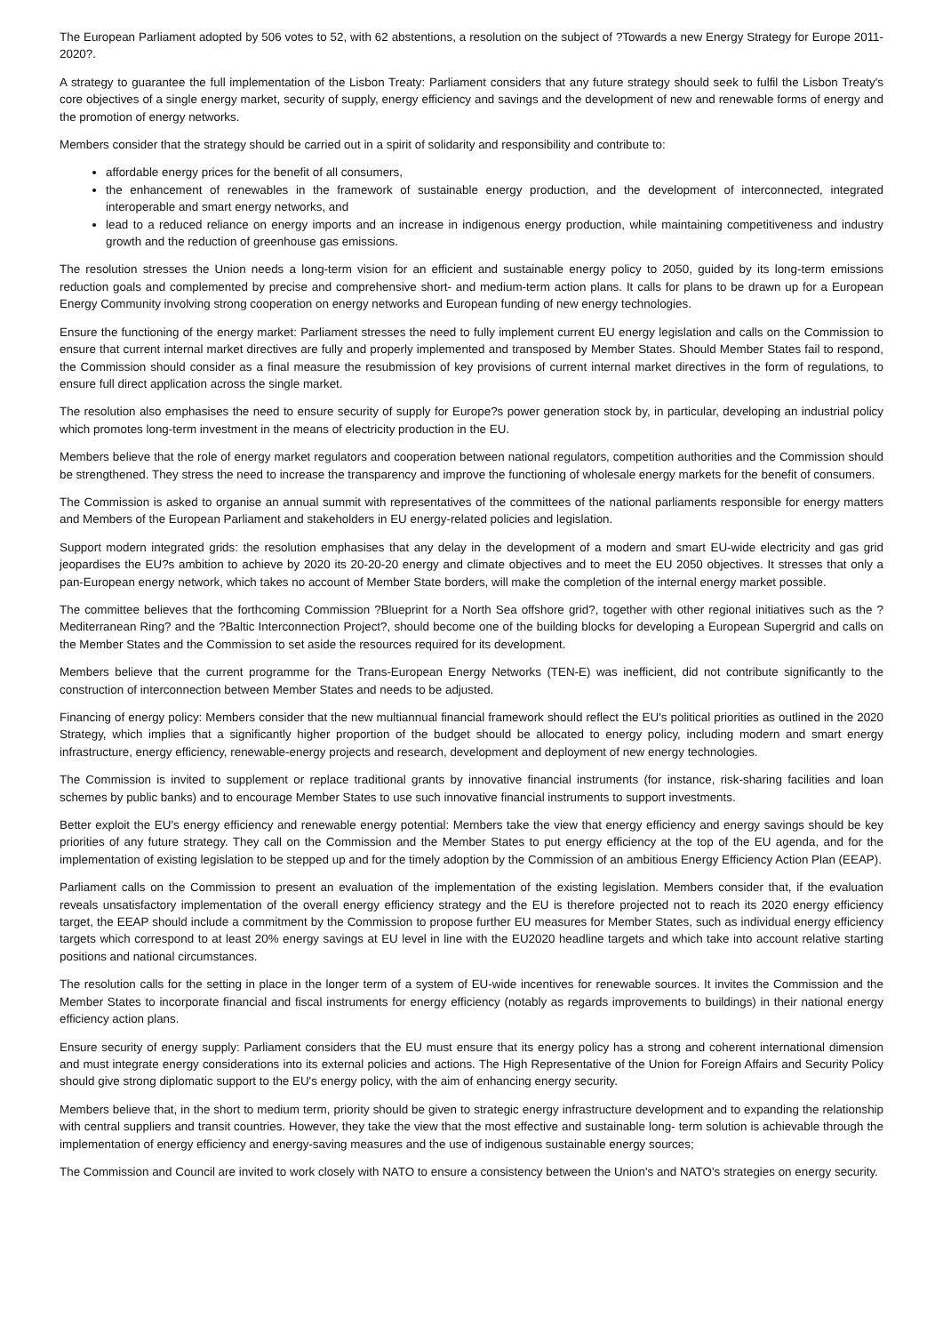The European Parliament adopted by 506 votes to 52, with 62 abstentions, a resolution on the subject of ?Towards a new Energy Strategy for Europe 2011-2020?.
A strategy to guarantee the full implementation of the Lisbon Treaty: Parliament considers that any future strategy should seek to fulfil the Lisbon Treaty's core objectives of a single energy market, security of supply, energy efficiency and savings and the development of new and renewable forms of energy and the promotion of energy networks.
Members consider that the strategy should be carried out in a spirit of solidarity and responsibility and contribute to:
affordable energy prices for the benefit of all consumers,
the enhancement of renewables in the framework of sustainable energy production, and the development of interconnected, integrated interoperable and smart energy networks, and
lead to a reduced reliance on energy imports and an increase in indigenous energy production, while maintaining competitiveness and industry growth and the reduction of greenhouse gas emissions.
The resolution stresses the Union needs a long-term vision for an efficient and sustainable energy policy to 2050, guided by its long-term emissions reduction goals and complemented by precise and comprehensive short- and medium-term action plans. It calls for plans to be drawn up for a European Energy Community involving strong cooperation on energy networks and European funding of new energy technologies.
Ensure the functioning of the energy market: Parliament stresses the need to fully implement current EU energy legislation and calls on the Commission to ensure that current internal market directives are fully and properly implemented and transposed by Member States. Should Member States fail to respond, the Commission should consider as a final measure the resubmission of key provisions of current internal market directives in the form of regulations, to ensure full direct application across the single market.
The resolution also emphasises the need to ensure security of supply for Europe?s power generation stock by, in particular, developing an industrial policy which promotes long-term investment in the means of electricity production in the EU.
Members believe that the role of energy market regulators and cooperation between national regulators, competition authorities and the Commission should be strengthened. They stress the need to increase the transparency and improve the functioning of wholesale energy markets for the benefit of consumers.
The Commission is asked to organise an annual summit with representatives of the committees of the national parliaments responsible for energy matters and Members of the European Parliament and stakeholders in EU energy-related policies and legislation.
Support modern integrated grids: the resolution emphasises that any delay in the development of a modern and smart EU-wide electricity and gas grid jeopardises the EU?s ambition to achieve by 2020 its 20-20-20 energy and climate objectives and to meet the EU 2050 objectives. It stresses that only a pan-European energy network, which takes no account of Member State borders, will make the completion of the internal energy market possible.
The committee believes that the forthcoming Commission ?Blueprint for a North Sea offshore grid?, together with other regional initiatives such as the ?Mediterranean Ring? and the ?Baltic Interconnection Project?, should become one of the building blocks for developing a European Supergrid and calls on the Member States and the Commission to set aside the resources required for its development.
Members believe that the current programme for the Trans-European Energy Networks (TEN-E) was inefficient, did not contribute significantly to the construction of interconnection between Member States and needs to be adjusted.
Financing of energy policy: Members consider that the new multiannual financial framework should reflect the EU's political priorities as outlined in the 2020 Strategy, which implies that a significantly higher proportion of the budget should be allocated to energy policy, including modern and smart energy infrastructure, energy efficiency, renewable-energy projects and research, development and deployment of new energy technologies.
The Commission is invited to supplement or replace traditional grants by innovative financial instruments (for instance, risk-sharing facilities and loan schemes by public banks) and to encourage Member States to use such innovative financial instruments to support investments.
Better exploit the EU's energy efficiency and renewable energy potential: Members take the view that energy efficiency and energy savings should be key priorities of any future strategy. They call on the Commission and the Member States to put energy efficiency at the top of the EU agenda, and for the implementation of existing legislation to be stepped up and for the timely adoption by the Commission of an ambitious Energy Efficiency Action Plan (EEAP).
Parliament calls on the Commission to present an evaluation of the implementation of the existing legislation. Members consider that, if the evaluation reveals unsatisfactory implementation of the overall energy efficiency strategy and the EU is therefore projected not to reach its 2020 energy efficiency target, the EEAP should include a commitment by the Commission to propose further EU measures for Member States, such as individual energy efficiency targets which correspond to at least 20% energy savings at EU level in line with the EU2020 headline targets and which take into account relative starting positions and national circumstances.
The resolution calls for the setting in place in the longer term of a system of EU-wide incentives for renewable sources. It invites the Commission and the Member States to incorporate financial and fiscal instruments for energy efficiency (notably as regards improvements to buildings) in their national energy efficiency action plans.
Ensure security of energy supply: Parliament considers that the EU must ensure that its energy policy has a strong and coherent international dimension and must integrate energy considerations into its external policies and actions. The High Representative of the Union for Foreign Affairs and Security Policy should give strong diplomatic support to the EU's energy policy, with the aim of enhancing energy security.
Members believe that, in the short to medium term, priority should be given to strategic energy infrastructure development and to expanding the relationship with central suppliers and transit countries. However, they take the view that the most effective and sustainable long- term solution is achievable through the implementation of energy efficiency and energy-saving measures and the use of indigenous sustainable energy sources;
The Commission and Council are invited to work closely with NATO to ensure a consistency between the Union's and NATO's strategies on energy security.